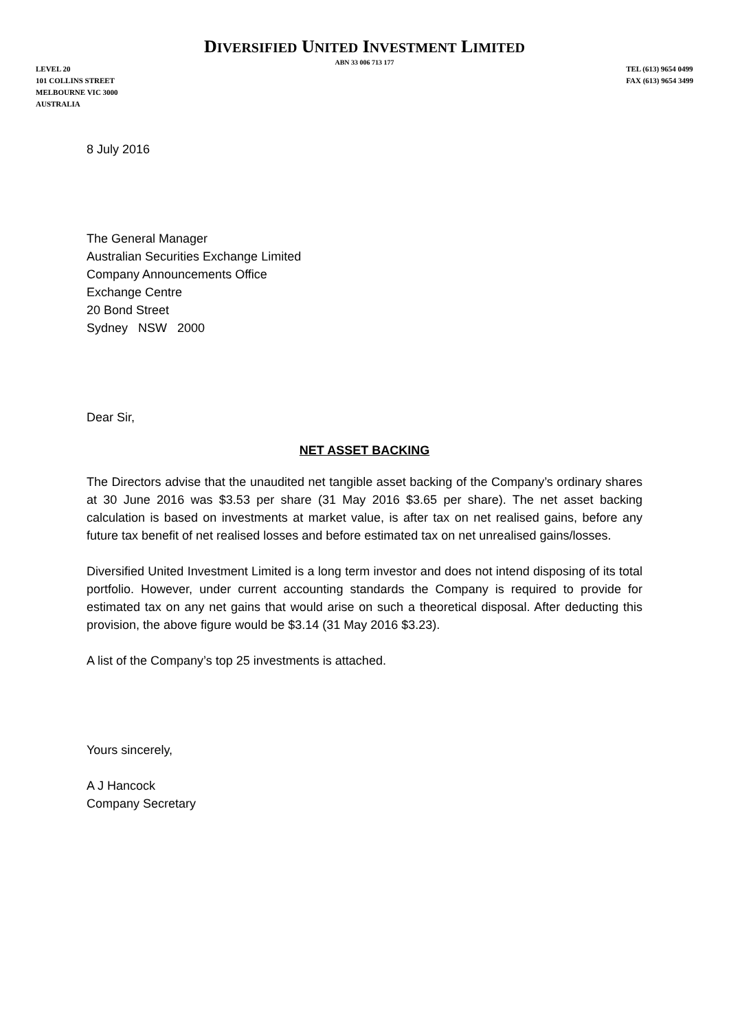DIVERSIFIED UNITED INVESTMENT LIMITED
ABN 33 006 713 177
LEVEL 20
101 COLLINS STREET
MELBOURNE VIC 3000
AUSTRALIA
TEL (613) 9654 0499
FAX (613) 9654 3499
8 July 2016
The General Manager
Australian Securities Exchange Limited
Company Announcements Office
Exchange Centre
20 Bond Street
Sydney NSW 2000
Dear Sir,
NET ASSET BACKING
The Directors advise that the unaudited net tangible asset backing of the Company’s ordinary shares at 30 June 2016 was $3.53 per share (31 May 2016 $3.65 per share). The net asset backing calculation is based on investments at market value, is after tax on net realised gains, before any future tax benefit of net realised losses and before estimated tax on net unrealised gains/losses.
Diversified United Investment Limited is a long term investor and does not intend disposing of its total portfolio. However, under current accounting standards the Company is required to provide for estimated tax on any net gains that would arise on such a theoretical disposal. After deducting this provision, the above figure would be $3.14 (31 May 2016 $3.23).
A list of the Company’s top 25 investments is attached.
Yours sincerely,
A J Hancock
Company Secretary